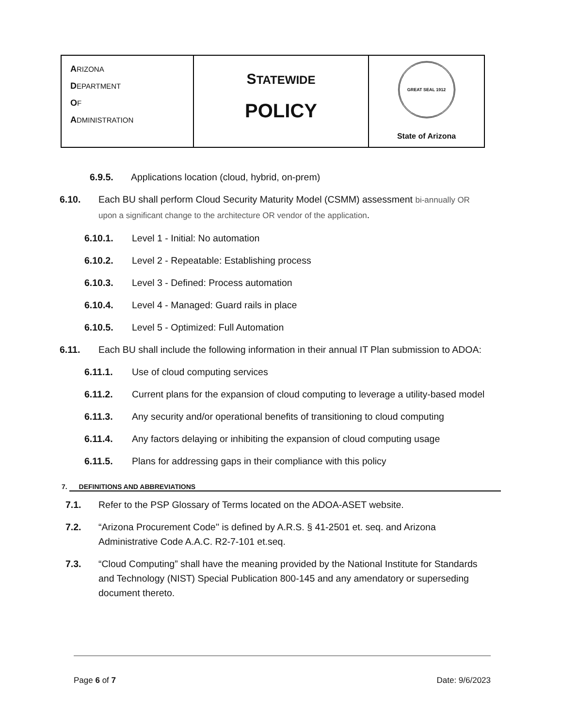| A RIZONA D EPARTMENT O F A DMINISTRATION | S TATEWIDE POLICY | GREAT SEAL 1912 State of Arizona |
6.9.5. Applications location (cloud, hybrid, on-prem)
6.10. Each BU shall perform Cloud Security Maturity Model (CSMM) assessment bi-annually OR upon a significant change to the architecture OR vendor of the application.
6.10.1. Level 1 - Initial: No automation
6.10.2. Level 2 - Repeatable: Establishing process
6.10.3. Level 3 - Defined: Process automation
6.10.4. Level 4 - Managed: Guard rails in place
6.10.5. Level 5 - Optimized: Full Automation
6.11. Each BU shall include the following information in their annual IT Plan submission to ADOA:
6.11.1. Use of cloud computing services
6.11.2. Current plans for the expansion of cloud computing to leverage a utility-based model
6.11.3. Any security and/or operational benefits of transitioning to cloud computing
6.11.4. Any factors delaying or inhibiting the expansion of cloud computing usage
6.11.5. Plans for addressing gaps in their compliance with this policy
7. DEFINITIONS AND ABBREVIATIONS
7.1. Refer to the PSP Glossary of Terms located on the ADOA-ASET website.
7.2. “Arizona Procurement Code'' is defined by A.R.S. § 41-2501 et. seq. and Arizona Administrative Code A.A.C. R2-7-101 et.seq.
7.3. “Cloud Computing” shall have the meaning provided by the National Institute for Standards and Technology (NIST) Special Publication 800-145 and any amendatory or superseding document thereto.
Page 6 of 7 Date: 9/6/2023